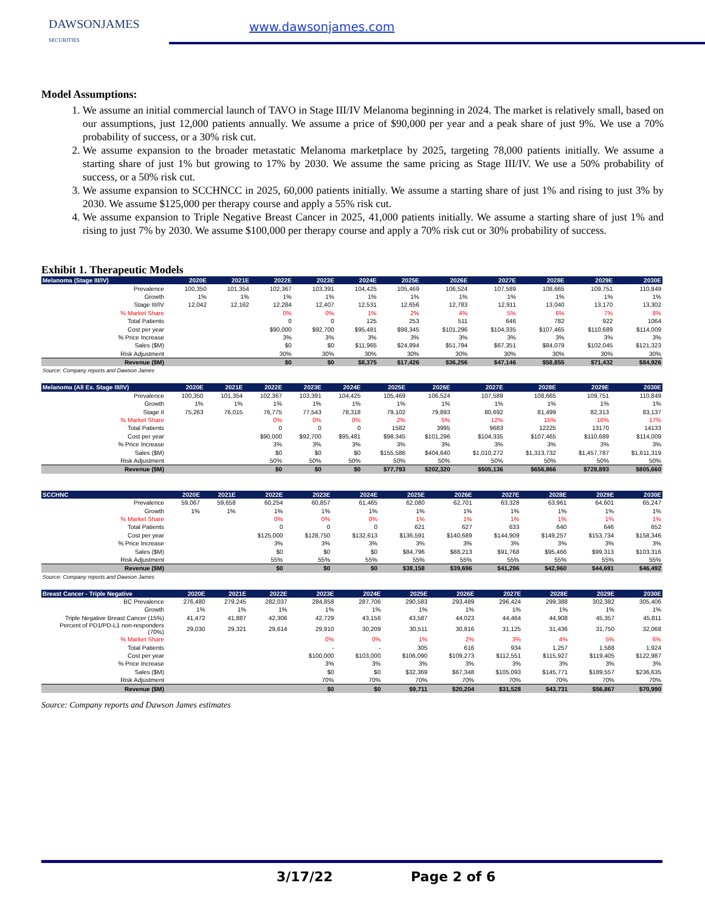DAWSONJAMES
SECURITIES
www.dawsonjames.com
Model Assumptions:
1. We assume an initial commercial launch of TAVO in Stage III/IV Melanoma beginning in 2024. The market is relatively small, based on our assumptions, just 12,000 patients annually. We assume a price of $90,000 per year and a peak share of just 9%. We use a 70% probability of success, or a 30% risk cut.
2. We assume expansion to the broader metastatic Melanoma marketplace by 2025, targeting 78,000 patients initially. We assume a starting share of just 1% but growing to 17% by 2030. We assume the same pricing as Stage III/IV. We use a 50% probability of success, or a 50% risk cut.
3. We assume expansion to SCCHNCC in 2025, 60,000 patients initially. We assume a starting share of just 1% and rising to just 3% by 2030. We assume $125,000 per therapy course and apply a 55% risk cut.
4. We assume expansion to Triple Negative Breast Cancer in 2025, 41,000 patients initially. We assume a starting share of just 1% and rising to just 7% by 2030. We assume $100,000 per therapy course and apply a 70% risk cut or 30% probability of success.
Exhibit 1. Therapeutic Models
| Melanoma (Stage III/IV) | 2020E | 2021E | 2022E | 2023E | 2024E | 2025E | 2026E | 2027E | 2028E | 2029E | 2030E |
| --- | --- | --- | --- | --- | --- | --- | --- | --- | --- | --- | --- |
| Prevalence | 100,350 | 101,354 | 102,367 | 103,391 | 104,425 | 105,469 | 106,524 | 107,589 | 108,665 | 109,751 | 110,849 |
| Growth | 1% | 1% | 1% | 1% | 1% | 1% | 1% | 1% | 1% | 1% | 1% |
| Stage III/IV | 12,042 | 12,162 | 12,284 | 12,407 | 12,531 | 12,656 | 12,783 | 12,911 | 13,040 | 13,170 | 13,302 |
| % Market Share | | | 0% | 0% | 1% | 2% | 4% | 5% | 6% | 7% | 8% |
| Total Patients | | | 0 | 0 | 125 | 253 | 511 | 646 | 782 | 922 | 1064 |
| Cost per year | | | $90,000 | $92,700 | $95,481 | $98,345 | $101,296 | $104,335 | $107,465 | $110,689 | $114,009 |
| % Price Increase | | | 3% | 3% | 3% | 3% | 3% | 3% | 3% | 3% | 3% |
| Sales ($M) | | | $0 | $0 | $11,965 | $24,894 | $51,794 | $67,351 | $84,079 | $102,045 | $121,323 |
| Risk Adjustment | | | 30% | 30% | 30% | 30% | 30% | 30% | 30% | 30% | 30% |
| Revenue ($M) | | | $0 | $0 | $8,375 | $17,426 | $36,256 | $47,146 | $58,855 | $71,432 | $84,926 |
Source: Company reports and Dawson James
| Melanoma (All Ex. Stage III/IV) | 2020E | 2021E | 2022E | 2023E | 2024E | 2025E | 2026E | 2027E | 2028E | 2029E | 2030E |
| --- | --- | --- | --- | --- | --- | --- | --- | --- | --- | --- | --- |
| Prevalence | 100,350 | 101,354 | 102,367 | 103,391 | 104,425 | 105,469 | 106,524 | 107,589 | 108,665 | 109,751 | 110,849 |
| Growth | 1% | 1% | 1% | 1% | 1% | 1% | 1% | 1% | 1% | 1% | 1% |
| Stage II | 75,263 | 76,015 | 76,775 | 77,543 | 78,318 | 79,102 | 79,893 | 80,692 | 81,499 | 82,313 | 83,137 |
| % Market Share | | | 0% | 0% | 0% | 2% | 5% | 12% | 15% | 16% | 17% |
| Total Patients | | | 0 | 0 | 0 | 1582 | 3995 | 9683 | 12225 | 13170 | 14133 |
| Cost per year | | | $90,000 | $92,700 | $95,481 | $98,345 | $101,296 | $104,335 | $107,465 | $110,689 | $114,009 |
| % Price Increase | | | 3% | 3% | 3% | 3% | 3% | 3% | 3% | 3% | 3% |
| Sales ($M) | | | $0 | $0 | $0 | $155,586 | $404,640 | $1,010,272 | $1,313,732 | $1,457,787 | $1,611,319 |
| Risk Adjustment | | | 50% | 50% | 50% | 50% | 50% | 50% | 50% | 50% | 50% |
| Revenue ($M) | | | $0 | $0 | $0 | $77,793 | $202,320 | $505,136 | $656,866 | $728,893 | $805,660 |
| SCCHNC | 2020E | 2021E | 2022E | 2023E | 2024E | 2025E | 2026E | 2027E | 2028E | 2029E | 2030E |
| --- | --- | --- | --- | --- | --- | --- | --- | --- | --- | --- | --- |
| Prevalence | 59,067 | 59,658 | 60,254 | 60,857 | 61,465 | 62,080 | 62,701 | 63,328 | 63,961 | 64,601 | 65,247 |
| Growth | 1% | 1% | 1% | 1% | 1% | 1% | 1% | 1% | 1% | 1% | 1% |
| % Market Share | | | 0% | 0% | 0% | 1% | 1% | 1% | 1% | 1% | 1% |
| Total Patients | | | 0 | 0 | 0 | 621 | 627 | 633 | 640 | 646 | 652 |
| Cost per year | | | $125,000 | $128,750 | $132,613 | $136,591 | $140,689 | $144,909 | $149,257 | $153,734 | $158,346 |
| % Price Increase | | | 3% | 3% | 3% | 3% | 3% | 3% | 3% | 3% | 3% |
| Sales ($M) | | | $0 | $0 | $0 | $84,796 | $88,213 | $91,768 | $95,466 | $99,313 | $103,316 |
| Risk Adjustment | | | 55% | 55% | 55% | 55% | 55% | 55% | 55% | 55% | 55% |
| Revenue ($M) | | | $0 | $0 | $0 | $38,158 | $39,696 | $41,296 | $42,960 | $44,691 | $46,492 |
Source: Company reports and Dawson James
| Breast Cancer - Triple Negative | 2020E | 2021E | 2022E | 2023E | 2024E | 2025E | 2026E | 2027E | 2028E | 2029E | 2030E |
| --- | --- | --- | --- | --- | --- | --- | --- | --- | --- | --- | --- |
| BC Prevalence | 276,480 | 279,245 | 282,037 | 284,858 | 287,706 | 290,583 | 293,489 | 296,424 | 299,388 | 302,382 | 305,406 |
| Growth | 1% | 1% | 1% | 1% | 1% | 1% | 1% | 1% | 1% | 1% | 1% |
| Triple Negative Breast Cancer (15%) | 41,472 | 41,887 | 42,306 | 42,729 | 43,156 | 43,587 | 44,023 | 44,464 | 44,908 | 45,357 | 45,811 |
| Percent of PD1/PD-L1 non-responders (70%) | 29,030 | 29,321 | 29,614 | 29,910 | 30,209 | 30,511 | 30,816 | 31,125 | 31,436 | 31,750 | 32,068 |
| % Market Share | | | | 0% | 0% | 1% | 2% | 3% | 4% | 5% | 6% |
| Total Patients | | | | - | - | 305 | 616 | 934 | 1,257 | 1,588 | 1,924 |
| Cost per year | | | | $100,000 | $103,000 | $106,090 | $109,273 | $112,551 | $115,927 | $119,405 | $122,987 |
| % Price Increase | | | | 3% | 3% | 3% | 3% | 3% | 3% | 3% | 3% |
| Sales ($M) | | | | $0 | $0 | $32,369 | $67,348 | $105,093 | $145,771 | $189,557 | $236,635 |
| Risk Adjustment | | | | 70% | 70% | 70% | 70% | 70% | 70% | 70% | 70% |
| Revenue ($M) | | | | $0 | $0 | $9,711 | $20,204 | $31,528 | $43,731 | $56,867 | $70,990 |
Source: Company reports and Dawson James estimates
3/17/22 Page 2 of 6